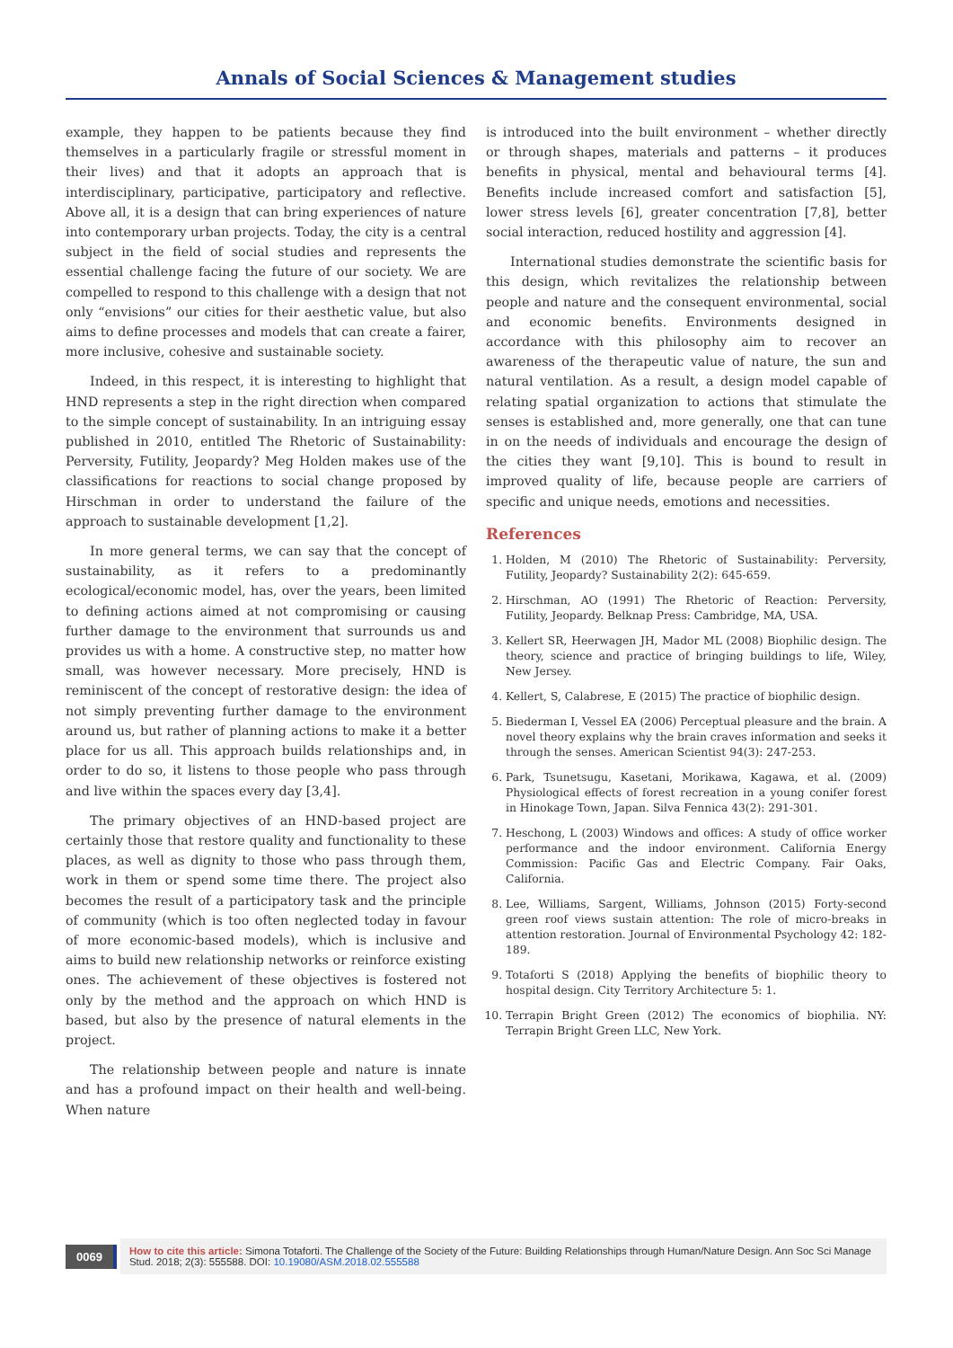Annals of Social Sciences & Management studies
example, they happen to be patients because they find themselves in a particularly fragile or stressful moment in their lives) and that it adopts an approach that is interdisciplinary, participative, participatory and reflective. Above all, it is a design that can bring experiences of nature into contemporary urban projects. Today, the city is a central subject in the field of social studies and represents the essential challenge facing the future of our society. We are compelled to respond to this challenge with a design that not only “envisions” our cities for their aesthetic value, but also aims to define processes and models that can create a fairer, more inclusive, cohesive and sustainable society.
Indeed, in this respect, it is interesting to highlight that HND represents a step in the right direction when compared to the simple concept of sustainability. In an intriguing essay published in 2010, entitled The Rhetoric of Sustainability: Perversity, Futility, Jeopardy? Meg Holden makes use of the classifications for reactions to social change proposed by Hirschman in order to understand the failure of the approach to sustainable development [1,2].
In more general terms, we can say that the concept of sustainability, as it refers to a predominantly ecological/economic model, has, over the years, been limited to defining actions aimed at not compromising or causing further damage to the environment that surrounds us and provides us with a home. A constructive step, no matter how small, was however necessary. More precisely, HND is reminiscent of the concept of restorative design: the idea of not simply preventing further damage to the environment around us, but rather of planning actions to make it a better place for us all. This approach builds relationships and, in order to do so, it listens to those people who pass through and live within the spaces every day [3,4].
The primary objectives of an HND-based project are certainly those that restore quality and functionality to these places, as well as dignity to those who pass through them, work in them or spend some time there. The project also becomes the result of a participatory task and the principle of community (which is too often neglected today in favour of more economic-based models), which is inclusive and aims to build new relationship networks or reinforce existing ones. The achievement of these objectives is fostered not only by the method and the approach on which HND is based, but also by the presence of natural elements in the project.
The relationship between people and nature is innate and has a profound impact on their health and well-being. When nature
is introduced into the built environment – whether directly or through shapes, materials and patterns – it produces benefits in physical, mental and behavioural terms [4]. Benefits include increased comfort and satisfaction [5], lower stress levels [6], greater concentration [7,8], better social interaction, reduced hostility and aggression [4].
International studies demonstrate the scientific basis for this design, which revitalizes the relationship between people and nature and the consequent environmental, social and economic benefits. Environments designed in accordance with this philosophy aim to recover an awareness of the therapeutic value of nature, the sun and natural ventilation. As a result, a design model capable of relating spatial organization to actions that stimulate the senses is established and, more generally, one that can tune in on the needs of individuals and encourage the design of the cities they want [9,10]. This is bound to result in improved quality of life, because people are carriers of specific and unique needs, emotions and necessities.
References
1. Holden, M (2010) The Rhetoric of Sustainability: Perversity, Futility, Jeopardy? Sustainability 2(2): 645-659.
2. Hirschman, AO (1991) The Rhetoric of Reaction: Perversity, Futility, Jeopardy. Belknap Press: Cambridge, MA, USA.
3. Kellert SR, Heerwagen JH, Mador ML (2008) Biophilic design. The theory, science and practice of bringing buildings to life, Wiley, New Jersey.
4. Kellert, S, Calabrese, E (2015) The practice of biophilic design.
5. Biederman I, Vessel EA (2006) Perceptual pleasure and the brain. A novel theory explains why the brain craves information and seeks it through the senses. American Scientist 94(3): 247-253.
6. Park, Tsunetsugu, Kasetani, Morikawa, Kagawa, et al. (2009) Physiological effects of forest recreation in a young conifer forest in Hinokage Town, Japan. Silva Fennica 43(2): 291-301.
7. Heschong, L (2003) Windows and offices: A study of office worker performance and the indoor environment. California Energy Commission: Pacific Gas and Electric Company. Fair Oaks, California.
8. Lee, Williams, Sargent, Williams, Johnson (2015) Forty-second green roof views sustain attention: The role of micro-breaks in attention restoration. Journal of Environmental Psychology 42: 182-189.
9. Totaforti S (2018) Applying the benefits of biophilic theory to hospital design. City Territory Architecture 5: 1.
10. Terrapin Bright Green (2012) The economics of biophilia. NY: Terrapin Bright Green LLC, New York.
0069
How to cite this article: Simona Totaforti. The Challenge of the Society of the Future: Building Relationships through Human/Nature Design. Ann Soc Sci Manage Stud. 2018; 2(3): 555588. DOI: 10.19080/ASM.2018.02.555588